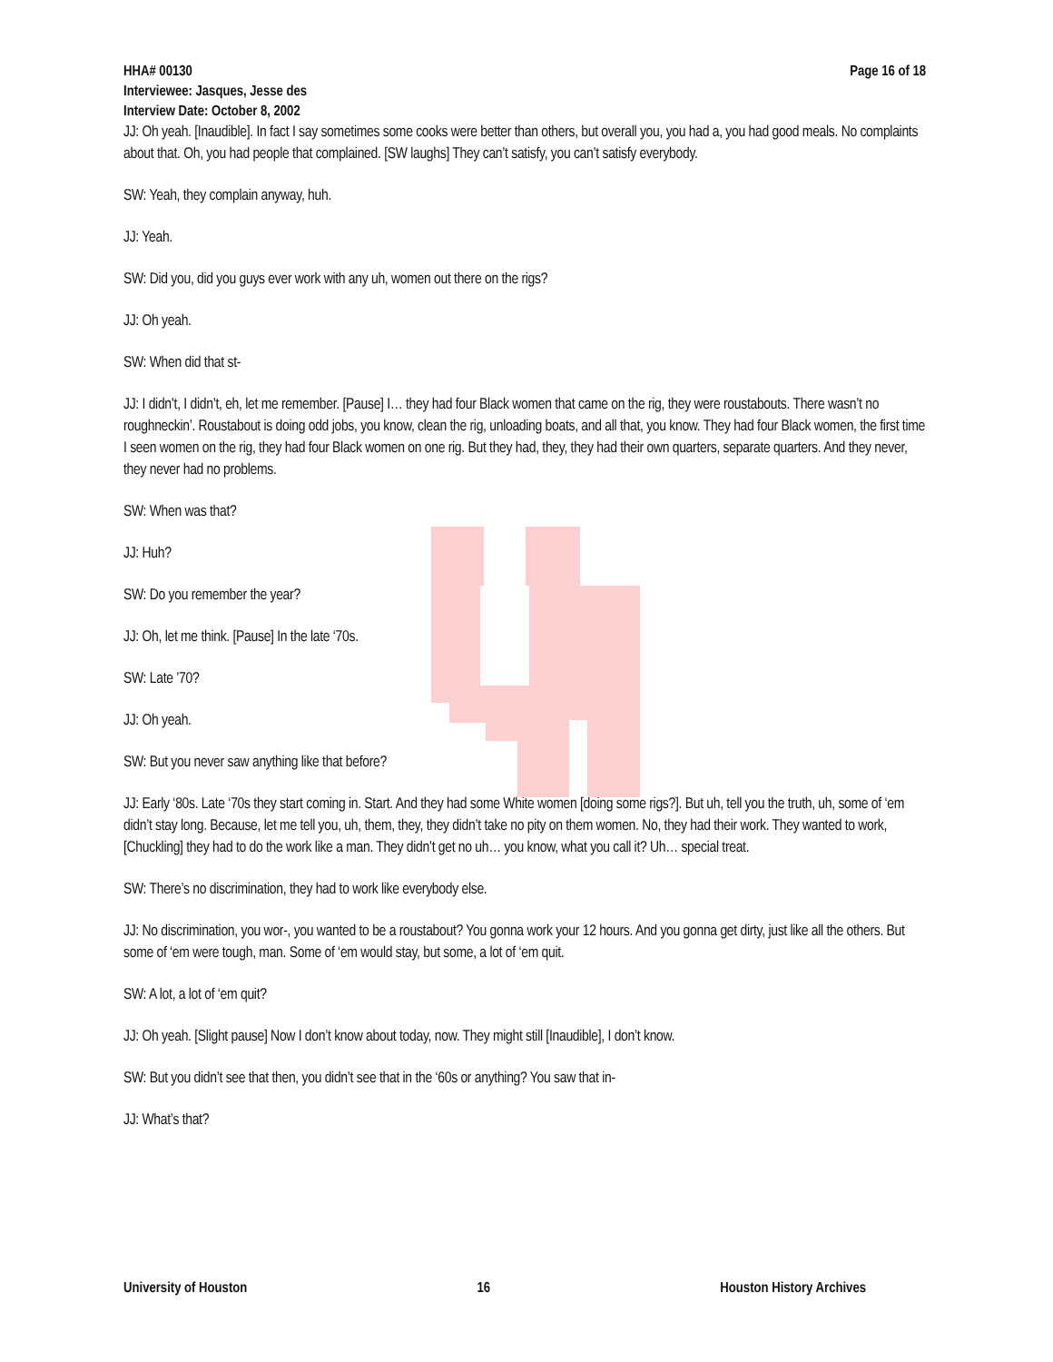HHA# 00130 Page 16 of 18
Interviewee: Jasques, Jesse des
Interview Date: October 8, 2002
JJ: Oh yeah. [Inaudible]. In fact I say sometimes some cooks were better than others, but overall you, you had a, you had good meals. No complaints about that. Oh, you had people that complained. [SW laughs] They can’t satisfy, you can’t satisfy everybody.
SW: Yeah, they complain anyway, huh.
JJ: Yeah.
SW: Did you, did you guys ever work with any uh, women out there on the rigs?
JJ: Oh yeah.
SW: When did that st-
JJ: I didn’t, I didn’t, eh, let me remember. [Pause] I… they had four Black women that came on the rig, they were roustabouts. There wasn’t no roughneckin’. Roustabout is doing odd jobs, you know, clean the rig, unloading boats, and all that, you know. They had four Black women, the first time I seen women on the rig, they had four Black women on one rig. But they had, they, they had their own quarters, separate quarters. And they never, they never had no problems.
SW: When was that?
JJ: Huh?
SW: Do you remember the year?
JJ: Oh, let me think. [Pause] In the late ‘70s.
SW: Late ’70?
JJ: Oh yeah.
SW: But you never saw anything like that before?
JJ: Early ‘80s. Late ‘70s they start coming in. Start. And they had some White women [doing some rigs?]. But uh, tell you the truth, uh, some of ‘em didn’t stay long. Because, let me tell you, uh, them, they, they didn’t take no pity on them women. No, they had their work. They wanted to work, [Chuckling] they had to do the work like a man. They didn’t get no uh… you know, what you call it? Uh… special treat.
SW: There’s no discrimination, they had to work like everybody else.
JJ: No discrimination, you wor-, you wanted to be a roustabout? You gonna work your 12 hours. And you gonna get dirty, just like all the others. But some of ‘em were tough, man. Some of ‘em would stay, but some, a lot of ‘em quit.
SW: A lot, a lot of ‘em quit?
JJ: Oh yeah. [Slight pause] Now I don’t know about today, now. They might still [Inaudible], I don’t know.
SW: But you didn’t see that then, you didn’t see that in the ‘60s or anything? You saw that in-
JJ: What’s that?
University of Houston 16 Houston History Archives